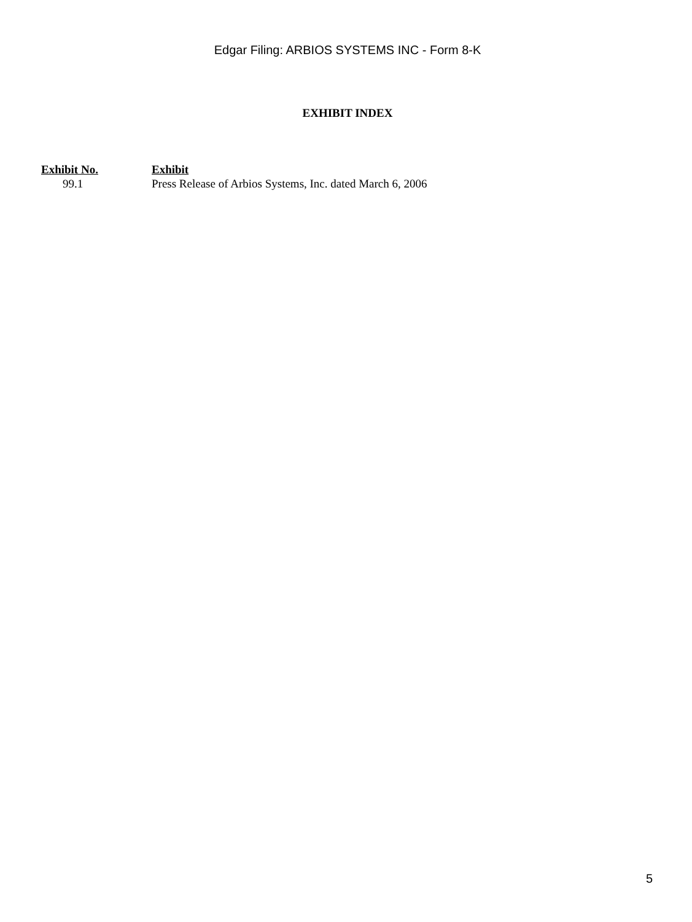Edgar Filing: ARBIOS SYSTEMS INC - Form 8-K
EXHIBIT INDEX
| Exhibit No. | Exhibit |
| --- | --- |
| 99.1 | Press Release of Arbios Systems, Inc. dated March 6, 2006 |
5